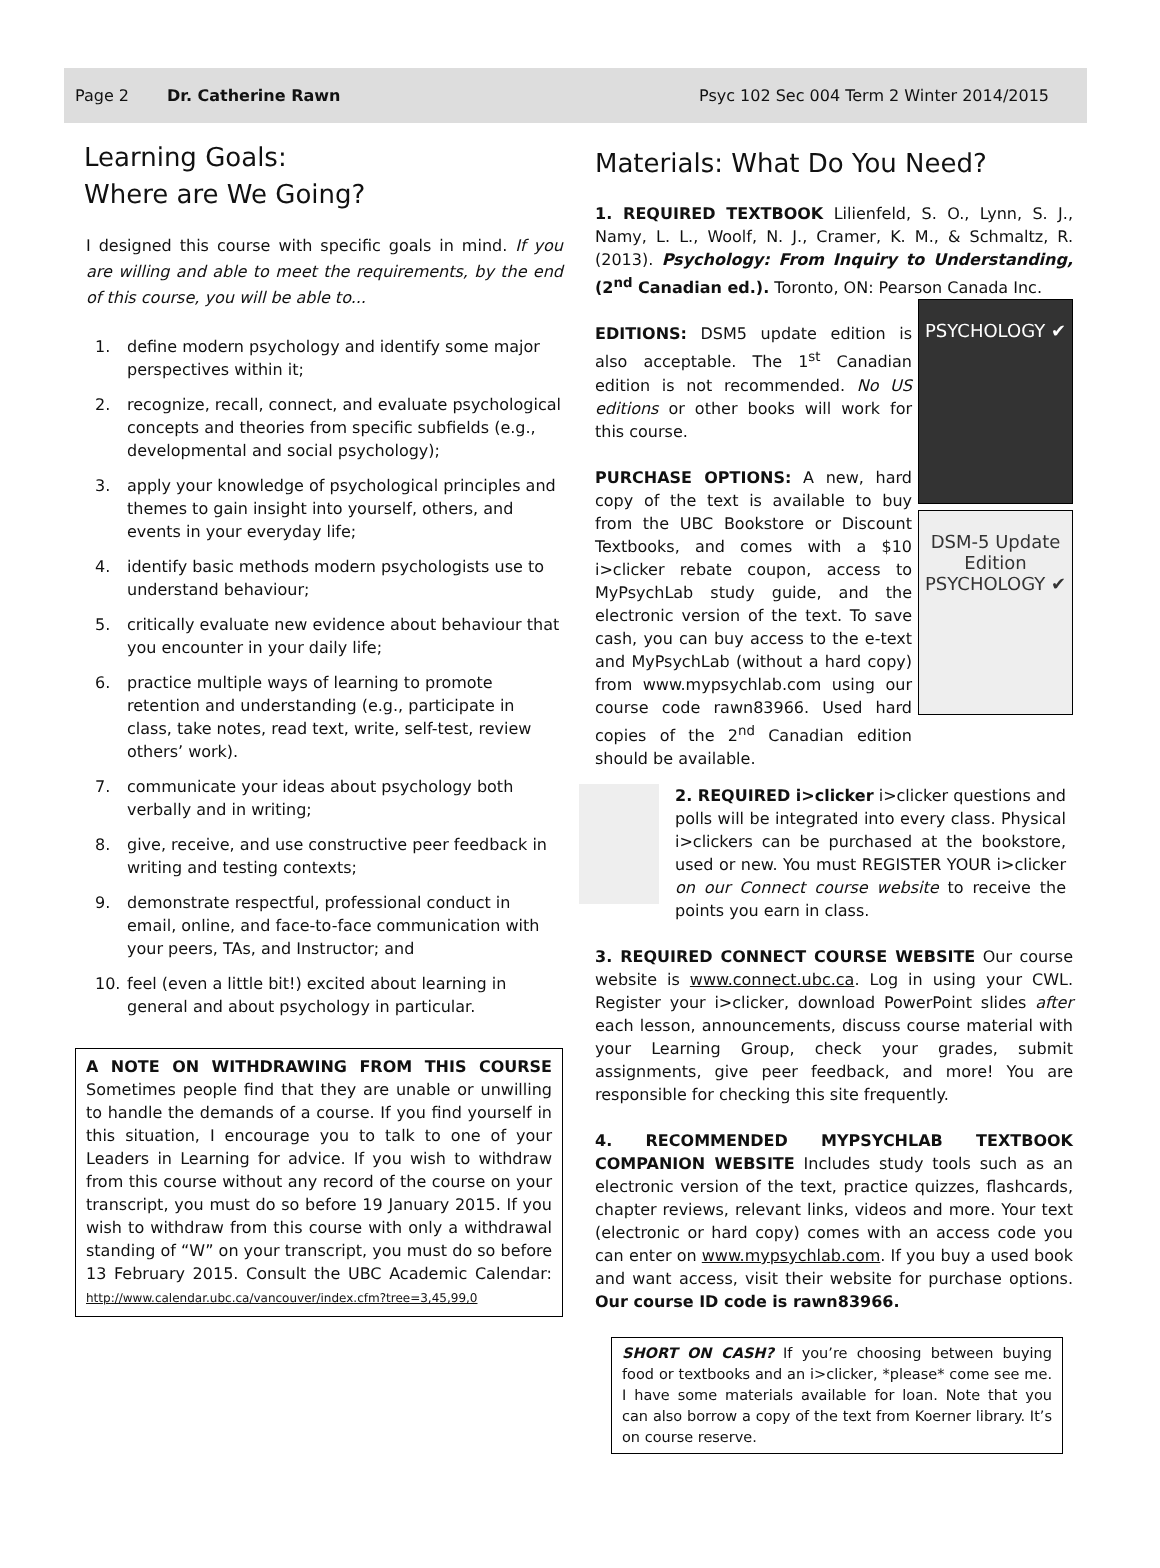Page 2 Dr. Catherine Rawn Psyc 102 Sec 004 Term 2 Winter 2014/2015
Learning Goals:
Where are We Going?
I designed this course with specific goals in mind. If you are willing and able to meet the requirements, by the end of this course, you will be able to...
1. define modern psychology and identify some major perspectives within it;
2. recognize, recall, connect, and evaluate psychological concepts and theories from specific subfields (e.g., developmental and social psychology);
3. apply your knowledge of psychological principles and themes to gain insight into yourself, others, and events in your everyday life;
4. identify basic methods modern psychologists use to understand behaviour;
5. critically evaluate new evidence about behaviour that you encounter in your daily life;
6. practice multiple ways of learning to promote retention and understanding (e.g., participate in class, take notes, read text, write, self-test, review others’ work).
7. communicate your ideas about psychology both verbally and in writing;
8. give, receive, and use constructive peer feedback in writing and testing contexts;
9. demonstrate respectful, professional conduct in email, online, and face-to-face communication with your peers, TAs, and Instructor; and
10. feel (even a little bit!) excited about learning in general and about psychology in particular.
A NOTE ON WITHDRAWING FROM THIS COURSE Sometimes people find that they are unable or unwilling to handle the demands of a course. If you find yourself in this situation, I encourage you to talk to one of your Leaders in Learning for advice. If you wish to withdraw from this course without any record of the course on your transcript, you must do so before 19 January 2015. If you wish to withdraw from this course with only a withdrawal standing of “W” on your transcript, you must do so before 13 February 2015. Consult the UBC Academic Calendar: http://www.calendar.ubc.ca/vancouver/index.cfm?tree=3,45,99,0
Materials: What Do You Need?
1. REQUIRED TEXTBOOK Lilienfeld, S. O., Lynn, S. J., Namy, L. L., Woolf, N. J., Cramer, K. M., & Schmaltz, R. (2013). Psychology: From Inquiry to Understanding, (2<sup>nd</sup> Canadian ed.). Toronto, ON: Pearson Canada Inc.
PSYCHOLOGY ✔
EDITIONS: DSM5 update edition is also acceptable. The 1<sup>st</sup> Canadian edition is not recommended. No US editions or other books will work for this course.
DSM-5 Update Edition PSYCHOLOGY ✔
PURCHASE OPTIONS: A new, hard copy of the text is available to buy from the UBC Bookstore or Discount Textbooks, and comes with a $10 i>clicker rebate coupon, access to MyPsychLab study guide, and the electronic version of the text. To save cash, you can buy access to the e-text and MyPsychLab (without a hard copy) from www.mypsychlab.com using our course code rawn83966. Used hard copies of the 2<sup>nd</sup> Canadian edition should be available.
2. REQUIRED i>clicker i>clicker questions and polls will be integrated into every class. Physical i>clickers can be purchased at the bookstore, used or new. You must REGISTER YOUR i>clicker on our Connect course website to receive the points you earn in class.
3. REQUIRED CONNECT COURSE WEBSITE Our course website is www.connect.ubc.ca. Log in using your CWL. Register your i>clicker, download PowerPoint slides after each lesson, announcements, discuss course material with your Learning Group, check your grades, submit assignments, give peer feedback, and more! You are responsible for checking this site frequently.
4. RECOMMENDED MYPSYCHLAB TEXTBOOK COMPANION WEBSITE Includes study tools such as an electronic version of the text, practice quizzes, flashcards, chapter reviews, relevant links, videos and more. Your text (electronic or hard copy) comes with an access code you can enter on www.mypsychlab.com. If you buy a used book and want access, visit their website for purchase options. Our course ID code is rawn83966.
SHORT ON CASH? If you’re choosing between buying food or textbooks and an i>clicker, *please* come see me. I have some materials available for loan. Note that you can also borrow a copy of the text from Koerner library. It’s on course reserve.